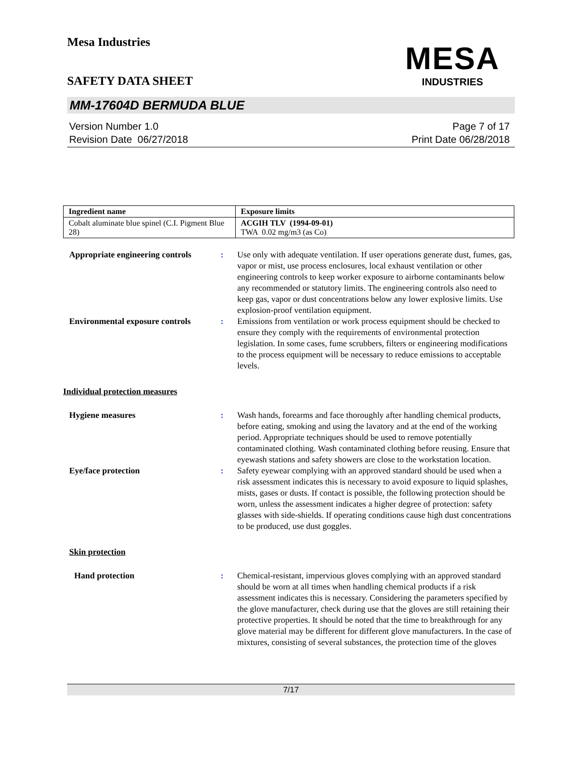Mesa Industries
MESA
INDUSTRIES
SAFETY DATA SHEET
MM-17604D BERMUDA BLUE
Version Number 1.0
Revision Date 06/27/2018
Page 7 of 17
Print Date 06/28/2018
| Ingredient name | Exposure limits |
| --- | --- |
| Cobalt aluminate blue spinel (C.I. Pigment Blue 28) | ACGIH TLV (1994-09-01) TWA 0.02 mg/m3 (as Co) |
Appropriate engineering controls
: Use only with adequate ventilation. If user operations generate dust, fumes, gas, vapor or mist, use process enclosures, local exhaust ventilation or other engineering controls to keep worker exposure to airborne contaminants below any recommended or statutory limits. The engineering controls also need to keep gas, vapor or dust concentrations below any lower explosive limits. Use explosion-proof ventilation equipment.
Environmental exposure controls
: Emissions from ventilation or work process equipment should be checked to ensure they comply with the requirements of environmental protection legislation. In some cases, fume scrubbers, filters or engineering modifications to the process equipment will be necessary to reduce emissions to acceptable levels.
Individual protection measures
Hygiene measures : Wash hands, forearms and face thoroughly after handling chemical products, before eating, smoking and using the lavatory and at the end of the working period. Appropriate techniques should be used to remove potentially contaminated clothing. Wash contaminated clothing before reusing. Ensure that eyewash stations and safety showers are close to the workstation location.
Eye/face protection : Safety eyewear complying with an approved standard should be used when a risk assessment indicates this is necessary to avoid exposure to liquid splashes, mists, gases or dusts. If contact is possible, the following protection should be worn, unless the assessment indicates a higher degree of protection: safety glasses with side-shields. If operating conditions cause high dust concentrations to be produced, use dust goggles.
Skin protection
Hand protection : Chemical-resistant, impervious gloves complying with an approved standard should be worn at all times when handling chemical products if a risk assessment indicates this is necessary. Considering the parameters specified by the glove manufacturer, check during use that the gloves are still retaining their protective properties. It should be noted that the time to breakthrough for any glove material may be different for different glove manufacturers. In the case of mixtures, consisting of several substances, the protection time of the gloves
7/17